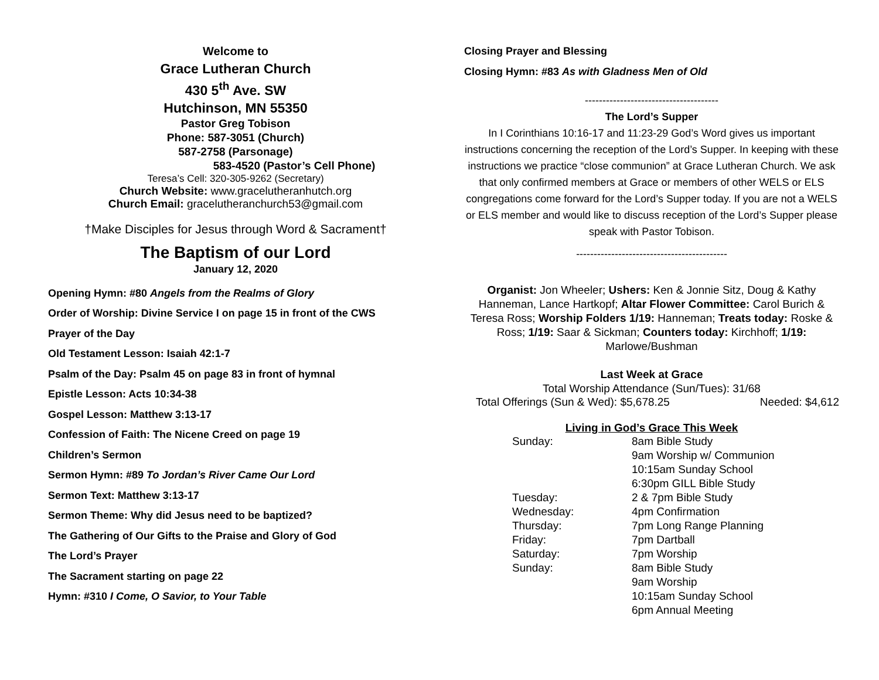Welcome to
Grace Lutheran Church
430 5<sup>th</sup> Ave. SW
Hutchinson, MN 55350
Pastor Greg Tobison
Phone: 587-3051 (Church)
587-2758 (Parsonage)
583-4520 (Pastor’s Cell Phone)
Teresa’s Cell: 320-305-9262 (Secretary)
Church Website: www.gracelutheranhutch.org
Church Email: gracelutheranchurch53@gmail.com
†Make Disciples for Jesus through Word & Sacrament†
The Baptism of our Lord
January 12, 2020
Opening Hymn: #80 Angels from the Realms of Glory
Order of Worship: Divine Service I on page 15 in front of the CWS
Prayer of the Day
Old Testament Lesson: Isaiah 42:1-7
Psalm of the Day: Psalm 45 on page 83 in front of hymnal
Epistle Lesson: Acts 10:34-38
Gospel Lesson: Matthew 3:13-17
Confession of Faith: The Nicene Creed on page 19
Children’s Sermon
Sermon Hymn: #89 To Jordan’s River Came Our Lord
Sermon Text: Matthew 3:13-17
Sermon Theme: Why did Jesus need to be baptized?
The Gathering of Our Gifts to the Praise and Glory of God
The Lord’s Prayer
The Sacrament starting on page 22
Hymn: #310 I Come, O Savior, to Your Table
Closing Prayer and Blessing
Closing Hymn: #83 As with Gladness Men of Old
--------------------------------------
The Lord’s Supper
In I Corinthians 10:16-17 and 11:23-29 God’s Word gives us important instructions concerning the reception of the Lord’s Supper. In keeping with these instructions we practice “close communion” at Grace Lutheran Church. We ask that only confirmed members at Grace or members of other WELS or ELS congregations come forward for the Lord’s Supper today. If you are not a WELS or ELS member and would like to discuss reception of the Lord’s Supper please speak with Pastor Tobison.
-------------------------------------------
Organist: Jon Wheeler; Ushers: Ken & Jonnie Sitz, Doug & Kathy Hanneman, Lance Hartkopf; Altar Flower Committee: Carol Burich & Teresa Ross; Worship Folders 1/19: Hanneman; Treats today: Roske & Ross; 1/19: Saar & Sickman; Counters today: Kirchhoff; 1/19: Marlowe/Bushman
Last Week at Grace
Total Worship Attendance (Sun/Tues): 31/68
Total Offerings (Sun & Wed): $5,678.25 Needed: $4,612
Living in God’s Grace This Week
| Sunday: | 8am Bible Study 9am Worship w/ Communion 10:15am Sunday School 6:30pm GILL Bible Study |
| Tuesday: | 2 & 7pm Bible Study |
| Wednesday: | 4pm Confirmation |
| Thursday: | 7pm Long Range Planning |
| Friday: | 7pm Dartball |
| Saturday: | 7pm Worship |
| Sunday: | 8am Bible Study 9am Worship 10:15am Sunday School 6pm Annual Meeting |